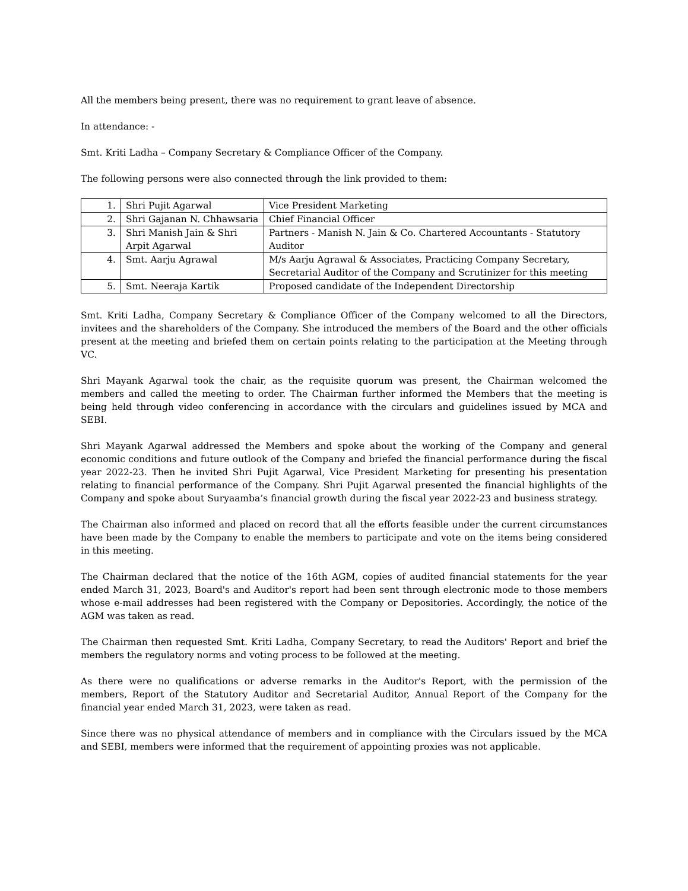All the members being present, there was no requirement to grant leave of absence.
In attendance: -
Smt. Kriti Ladha – Company Secretary & Compliance Officer of the Company.
The following persons were also connected through the link provided to them:
| 1. | Shri Pujit Agarwal | Vice President Marketing |
| 2. | Shri Gajanan N. Chhawsaria | Chief Financial Officer |
| 3. | Shri Manish Jain & Shri Arpit Agarwal | Partners - Manish N. Jain & Co. Chartered Accountants - Statutory Auditor |
| 4. | Smt. Aarju Agrawal | M/s Aarju Agrawal & Associates, Practicing Company Secretary, Secretarial Auditor of the Company and Scrutinizer for this meeting |
| 5. | Smt. Neeraja Kartik | Proposed candidate of the Independent Directorship |
Smt. Kriti Ladha, Company Secretary & Compliance Officer of the Company welcomed to all the Directors, invitees and the shareholders of the Company. She introduced the members of the Board and the other officials present at the meeting and briefed them on certain points relating to the participation at the Meeting through VC.
Shri Mayank Agarwal took the chair, as the requisite quorum was present, the Chairman welcomed the members and called the meeting to order. The Chairman further informed the Members that the meeting is being held through video conferencing in accordance with the circulars and guidelines issued by MCA and SEBI.
Shri Mayank Agarwal addressed the Members and spoke about the working of the Company and general economic conditions and future outlook of the Company and briefed the financial performance during the fiscal year 2022-23. Then he invited Shri Pujit Agarwal, Vice President Marketing for presenting his presentation relating to financial performance of the Company. Shri Pujit Agarwal presented the financial highlights of the Company and spoke about Suryaamba’s financial growth during the fiscal year 2022-23 and business strategy.
The Chairman also informed and placed on record that all the efforts feasible under the current circumstances have been made by the Company to enable the members to participate and vote on the items being considered in this meeting.
The Chairman declared that the notice of the 16th AGM, copies of audited financial statements for the year ended March 31, 2023, Board's and Auditor's report had been sent through electronic mode to those members whose e-mail addresses had been registered with the Company or Depositories. Accordingly, the notice of the AGM was taken as read.
The Chairman then requested Smt. Kriti Ladha, Company Secretary, to read the Auditors' Report and brief the members the regulatory norms and voting process to be followed at the meeting.
As there were no qualifications or adverse remarks in the Auditor's Report, with the permission of the members, Report of the Statutory Auditor and Secretarial Auditor, Annual Report of the Company for the financial year ended March 31, 2023, were taken as read.
Since there was no physical attendance of members and in compliance with the Circulars issued by the MCA and SEBI, members were informed that the requirement of appointing proxies was not applicable.